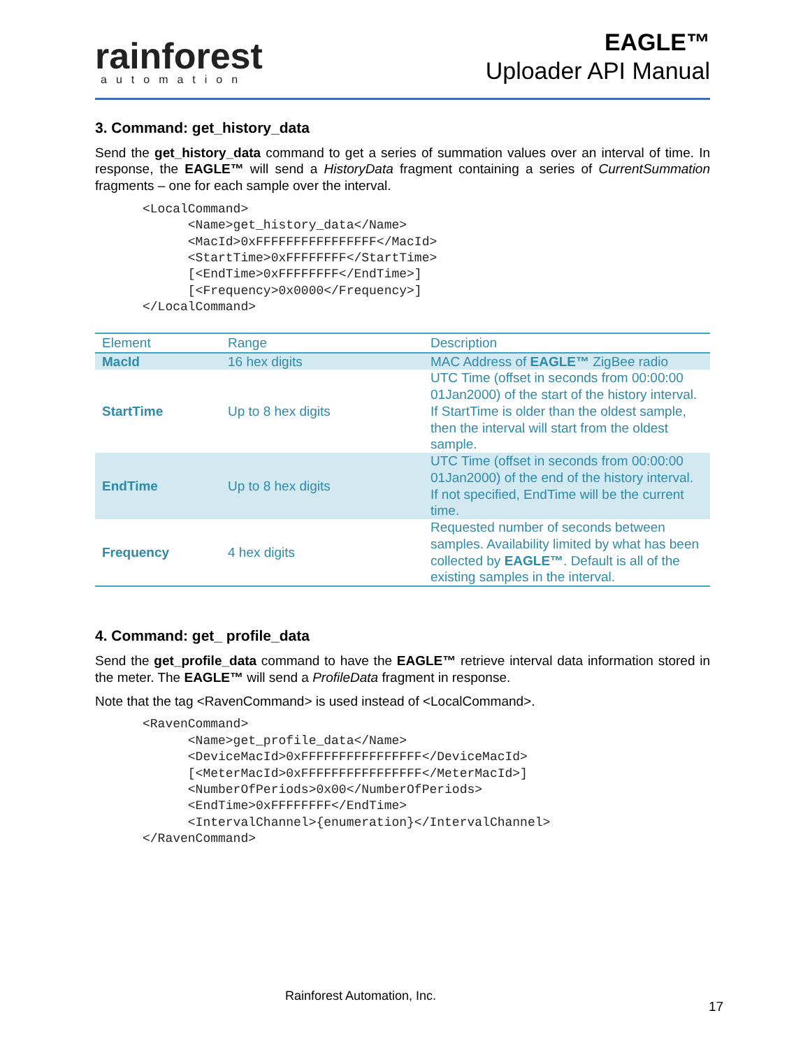rainforest
automation
EAGLE™
Uploader API Manual
3. Command: get_history_data
Send the get_history_data command to get a series of summation values over an interval of time. In response, the EAGLE™ will send a HistoryData fragment containing a series of CurrentSummation fragments – one for each sample over the interval.
<LocalCommand>
      <Name>get_history_data</Name>
      <MacId>0xFFFFFFFFFFFFFFFF</MacId>
      <StartTime>0xFFFFFFFF</StartTime>
      [<EndTime>0xFFFFFFFF</EndTime>]
      [<Frequency>0x0000</Frequency>]
</LocalCommand>
| Element | Range | Description |
| --- | --- | --- |
| MacId | 16 hex digits | MAC Address of EAGLE™ ZigBee radio |
| StartTime | Up to 8 hex digits | UTC Time (offset in seconds from 00:00:00 01Jan2000) of the start of the history interval. If StartTime is older than the oldest sample, then the interval will start from the oldest sample. |
| EndTime | Up to 8 hex digits | UTC Time (offset in seconds from 00:00:00 01Jan2000) of the end of the history interval. If not specified, EndTime will be the current time. |
| Frequency | 4 hex digits | Requested number of seconds between samples. Availability limited by what has been collected by EAGLE™ . Default is all of the existing samples in the interval. |
4. Command: get_ profile_data
Send the get_profile_data command to have the EAGLE™ retrieve interval data information stored in the meter. The EAGLE™ will send a ProfileData fragment in response.
Note that the tag <RavenCommand> is used instead of <LocalCommand>.
<RavenCommand>
      <Name>get_profile_data</Name>
      <DeviceMacId>0xFFFFFFFFFFFFFFFF</DeviceMacId>
      [<MeterMacId>0xFFFFFFFFFFFFFFFF</MeterMacId>]
      <NumberOfPeriods>0x00</NumberOfPeriods>
      <EndTime>0xFFFFFFFF</EndTime>
      <IntervalChannel>{enumeration}</IntervalChannel>
</RavenCommand>
Rainforest Automation, Inc.
17